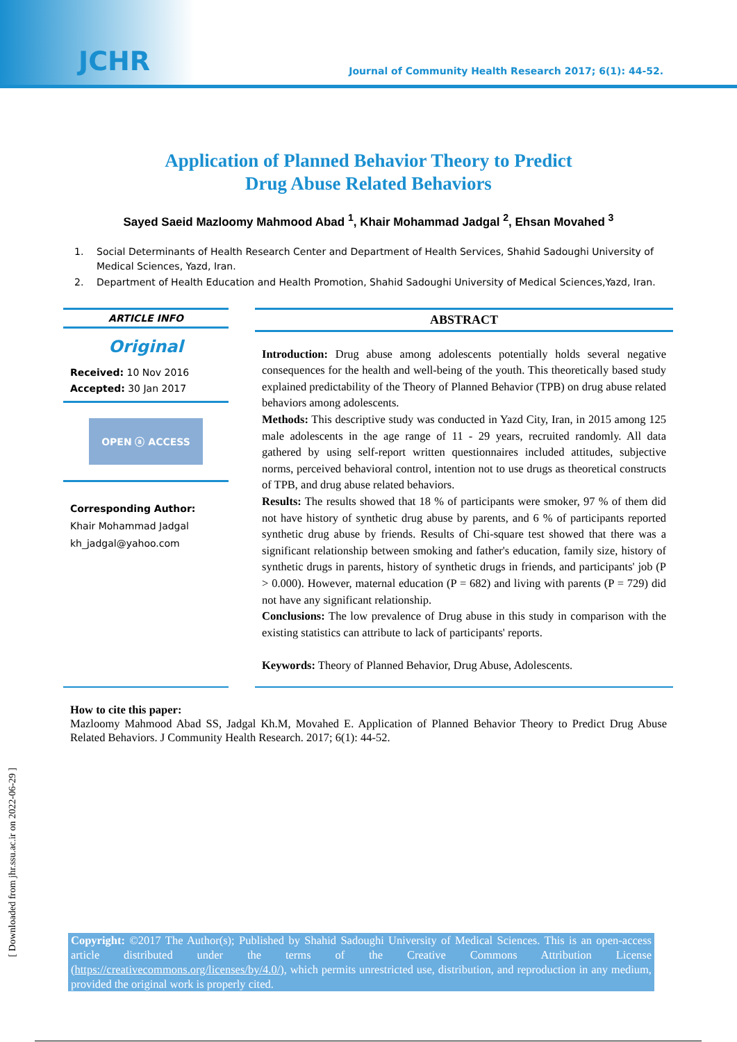JCHR Journal of Community Health Research 2017; 6(1): 44-52.
Application of Planned Behavior Theory to Predict
Drug Abuse Related Behaviors
Sayed Saeid Mazloomy Mahmood Abad <sup>1</sup>, Khair Mohammad Jadgal <sup>2</sup>, Ehsan Movahed <sup>3</sup>
1. Social Determinants of Health Research Center and Department of Health Services, Shahid Sadoughi University of Medical Sciences, Yazd, Iran.
2. Department of Health Education and Health Promotion, Shahid Sadoughi University of Medical Sciences,Yazd, Iran.
ARTICLE INFO
Original
Received: 10 Nov 2016
Accepted: 30 Jan 2017
OPEN ⓐ ACCESS
Corresponding Author:
Khair Mohammad Jadgal
kh_jadgal@yahoo.com
ABSTRACT
Introduction: Drug abuse among adolescents potentially holds several negative consequences for the health and well-being of the youth. This theoretically based study explained predictability of the Theory of Planned Behavior (TPB) on drug abuse related behaviors among adolescents.
Methods: This descriptive study was conducted in Yazd City, Iran, in 2015 among 125 male adolescents in the age range of 11 - 29 years, recruited randomly. All data gathered by using self-report written questionnaires included attitudes, subjective norms, perceived behavioral control, intention not to use drugs as theoretical constructs of TPB, and drug abuse related behaviors.
Results: The results showed that 18 % of participants were smoker, 97 % of them did not have history of synthetic drug abuse by parents, and 6 % of participants reported synthetic drug abuse by friends. Results of Chi-square test showed that there was a significant relationship between smoking and father's education, family size, history of synthetic drugs in parents, history of synthetic drugs in friends, and participants' job (P > 0.000). However, maternal education (P = 682) and living with parents (P = 729) did not have any significant relationship.
Conclusions: The low prevalence of Drug abuse in this study in comparison with the existing statistics can attribute to lack of participants' reports.
Keywords: Theory of Planned Behavior, Drug Abuse, Adolescents.
How to cite this paper:
Mazloomy Mahmood Abad SS, Jadgal Kh.M, Movahed E. Application of Planned Behavior Theory to Predict Drug Abuse Related Behaviors. J Community Health Research. 2017; 6(1): 44-52.
Copyright: ©2017 The Author(s); Published by Shahid Sadoughi University of Medical Sciences. This is an open-access article distributed under the terms of the Creative Commons Attribution License (https://creativecommons.org/licenses/by/4.0/), which permits unrestricted use, distribution, and reproduction in any medium, provided the original work is properly cited.
[ Downloaded from jhr.ssu.ac.ir on 2022-06-29 ]